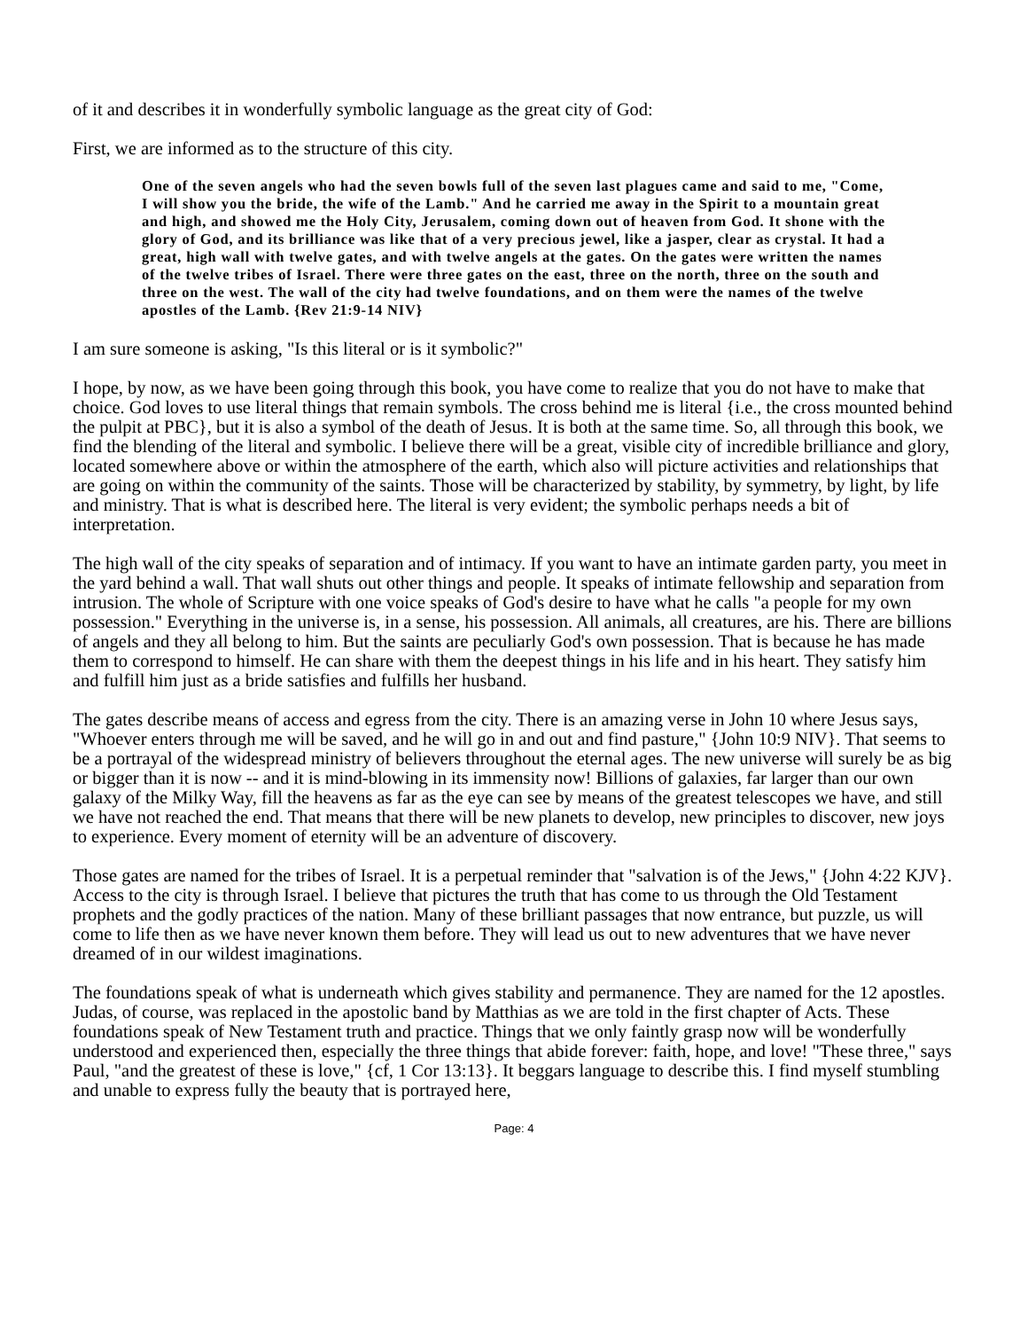of it and describes it in wonderfully symbolic language as the great city of God:
First, we are informed as to the structure of this city.
One of the seven angels who had the seven bowls full of the seven last plagues came and said to me, "Come, I will show you the bride, the wife of the Lamb." And he carried me away in the Spirit to a mountain great and high, and showed me the Holy City, Jerusalem, coming down out of heaven from God. It shone with the glory of God, and its brilliance was like that of a very precious jewel, like a jasper, clear as crystal. It had a great, high wall with twelve gates, and with twelve angels at the gates. On the gates were written the names of the twelve tribes of Israel. There were three gates on the east, three on the north, three on the south and three on the west. The wall of the city had twelve foundations, and on them were the names of the twelve apostles of the Lamb. {Rev 21:9-14 NIV}
I am sure someone is asking, "Is this literal or is it symbolic?"
I hope, by now, as we have been going through this book, you have come to realize that you do not have to make that choice. God loves to use literal things that remain symbols. The cross behind me is literal {i.e., the cross mounted behind the pulpit at PBC}, but it is also a symbol of the death of Jesus. It is both at the same time. So, all through this book, we find the blending of the literal and symbolic. I believe there will be a great, visible city of incredible brilliance and glory, located somewhere above or within the atmosphere of the earth, which also will picture activities and relationships that are going on within the community of the saints. Those will be characterized by stability, by symmetry, by light, by life and ministry. That is what is described here. The literal is very evident; the symbolic perhaps needs a bit of interpretation.
The high wall of the city speaks of separation and of intimacy. If you want to have an intimate garden party, you meet in the yard behind a wall. That wall shuts out other things and people. It speaks of intimate fellowship and separation from intrusion. The whole of Scripture with one voice speaks of God's desire to have what he calls "a people for my own possession." Everything in the universe is, in a sense, his possession. All animals, all creatures, are his. There are billions of angels and they all belong to him. But the saints are peculiarly God's own possession. That is because he has made them to correspond to himself. He can share with them the deepest things in his life and in his heart. They satisfy him and fulfill him just as a bride satisfies and fulfills her husband.
The gates describe means of access and egress from the city. There is an amazing verse in John 10 where Jesus says, "Whoever enters through me will be saved, and he will go in and out and find pasture," {John 10:9 NIV}. That seems to be a portrayal of the widespread ministry of believers throughout the eternal ages. The new universe will surely be as big or bigger than it is now -- and it is mind-blowing in its immensity now! Billions of galaxies, far larger than our own galaxy of the Milky Way, fill the heavens as far as the eye can see by means of the greatest telescopes we have, and still we have not reached the end. That means that there will be new planets to develop, new principles to discover, new joys to experience. Every moment of eternity will be an adventure of discovery.
Those gates are named for the tribes of Israel. It is a perpetual reminder that "salvation is of the Jews," {John 4:22 KJV}. Access to the city is through Israel. I believe that pictures the truth that has come to us through the Old Testament prophets and the godly practices of the nation. Many of these brilliant passages that now entrance, but puzzle, us will come to life then as we have never known them before. They will lead us out to new adventures that we have never dreamed of in our wildest imaginations.
The foundations speak of what is underneath which gives stability and permanence. They are named for the 12 apostles. Judas, of course, was replaced in the apostolic band by Matthias as we are told in the first chapter of Acts. These foundations speak of New Testament truth and practice. Things that we only faintly grasp now will be wonderfully understood and experienced then, especially the three things that abide forever: faith, hope, and love! "These three," says Paul, "and the greatest of these is love," {cf, 1 Cor 13:13}. It beggars language to describe this. I find myself stumbling and unable to express fully the beauty that is portrayed here,
Page: 4